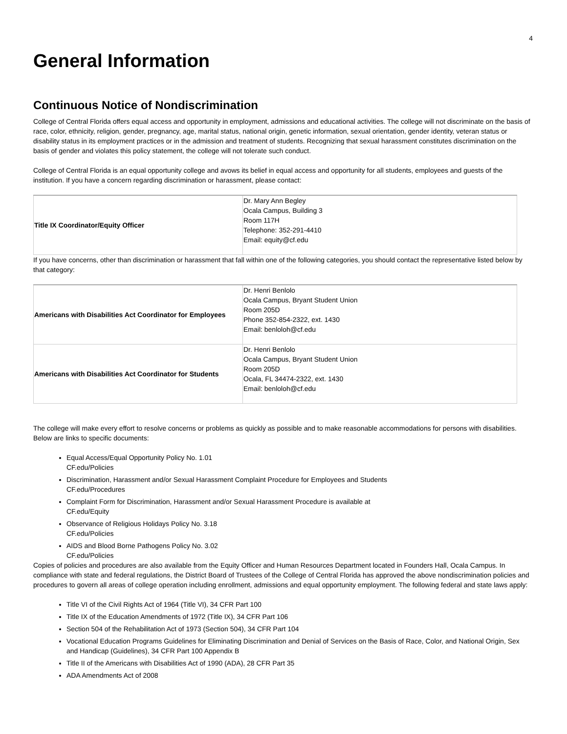4
General Information
Continuous Notice of Nondiscrimination
College of Central Florida offers equal access and opportunity in employment, admissions and educational activities. The college will not discriminate on the basis of race, color, ethnicity, religion, gender, pregnancy, age, marital status, national origin, genetic information, sexual orientation, gender identity, veteran status or disability status in its employment practices or in the admission and treatment of students. Recognizing that sexual harassment constitutes discrimination on the basis of gender and violates this policy statement, the college will not tolerate such conduct.
College of Central Florida is an equal opportunity college and avows its belief in equal access and opportunity for all students, employees and guests of the institution. If you have a concern regarding discrimination or harassment, please contact:
| Title IX Coordinator/Equity Officer | Dr. Mary Ann Begley Ocala Campus, Building 3 Room 117H Telephone: 352-291-4410 Email: equity@cf.edu |
If you have concerns, other than discrimination or harassment that fall within one of the following categories, you should contact the representative listed below by that category:
| Americans with Disabilities Act Coordinator for Employees | Dr. Henri Benlolo Ocala Campus, Bryant Student Union Room 205D Phone 352-854-2322, ext. 1430 Email: benloloh@cf.edu |
| Americans with Disabilities Act Coordinator for Students | Dr. Henri Benlolo Ocala Campus, Bryant Student Union Room 205D Ocala, FL 34474-2322, ext. 1430 Email: benloloh@cf.edu |
The college will make every effort to resolve concerns or problems as quickly as possible and to make reasonable accommodations for persons with disabilities. Below are links to specific documents:
Equal Access/Equal Opportunity Policy No. 1.01
CF.edu/Policies
Discrimination, Harassment and/or Sexual Harassment Complaint Procedure for Employees and Students
CF.edu/Procedures
Complaint Form for Discrimination, Harassment and/or Sexual Harassment Procedure is available at
CF.edu/Equity
Observance of Religious Holidays Policy No. 3.18
CF.edu/Policies
AIDS and Blood Borne Pathogens Policy No. 3.02
CF.edu/Policies
Copies of policies and procedures are also available from the Equity Officer and Human Resources Department located in Founders Hall, Ocala Campus. In compliance with state and federal regulations, the District Board of Trustees of the College of Central Florida has approved the above nondiscrimination policies and procedures to govern all areas of college operation including enrollment, admissions and equal opportunity employment. The following federal and state laws apply:
Title VI of the Civil Rights Act of 1964 (Title VI), 34 CFR Part 100
Title IX of the Education Amendments of 1972 (Title IX), 34 CFR Part 106
Section 504 of the Rehabilitation Act of 1973 (Section 504), 34 CFR Part 104
Vocational Education Programs Guidelines for Eliminating Discrimination and Denial of Services on the Basis of Race, Color, and National Origin, Sex and Handicap (Guidelines), 34 CFR Part 100 Appendix B
Title II of the Americans with Disabilities Act of 1990 (ADA), 28 CFR Part 35
ADA Amendments Act of 2008